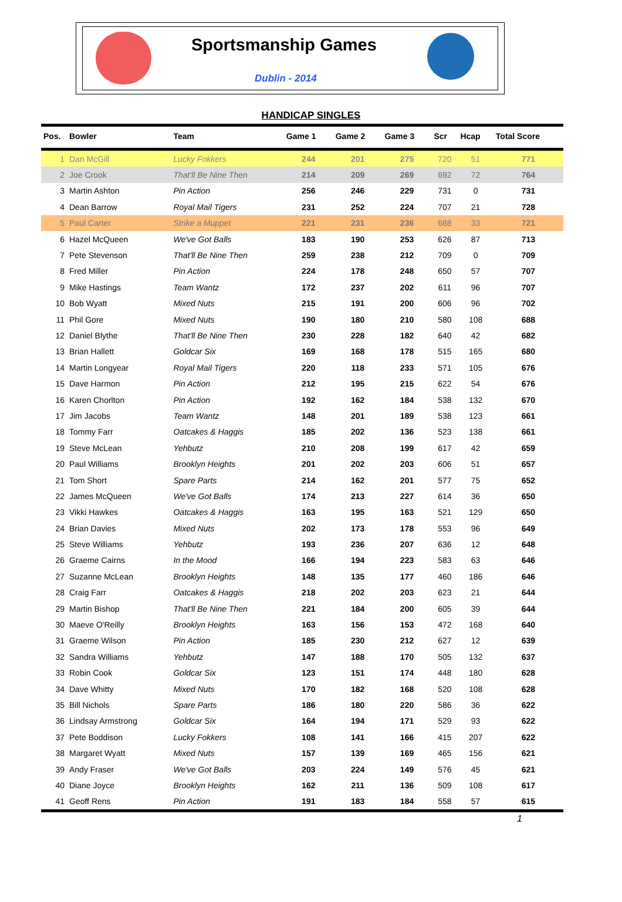Sportsmanship Games
Dublin - 2014
HANDICAP SINGLES
| Pos. | Bowler | Team | Game 1 | Game 2 | Game 3 | Scr | Hcap | Total Score |
| --- | --- | --- | --- | --- | --- | --- | --- | --- |
| 1 | Dan McGill | Lucky Fokkers | 244 | 201 | 275 | 720 | 51 | 771 |
| 2 | Joe Crook | That'll Be Nine Then | 214 | 209 | 269 | 692 | 72 | 764 |
| 3 | Martin Ashton | Pin Action | 256 | 246 | 229 | 731 | 0 | 731 |
| 4 | Dean Barrow | Royal Mail Tigers | 231 | 252 | 224 | 707 | 21 | 728 |
| 5 | Paul Carter | Strike a Muppet | 221 | 231 | 236 | 688 | 33 | 721 |
| 6 | Hazel McQueen | We've Got Balls | 183 | 190 | 253 | 626 | 87 | 713 |
| 7 | Pete Stevenson | That'll Be Nine Then | 259 | 238 | 212 | 709 | 0 | 709 |
| 8 | Fred Miller | Pin Action | 224 | 178 | 248 | 650 | 57 | 707 |
| 9 | Mike Hastings | Team Wantz | 172 | 237 | 202 | 611 | 96 | 707 |
| 10 | Bob Wyatt | Mixed Nuts | 215 | 191 | 200 | 606 | 96 | 702 |
| 11 | Phil Gore | Mixed Nuts | 190 | 180 | 210 | 580 | 108 | 688 |
| 12 | Daniel Blythe | That'll Be Nine Then | 230 | 228 | 182 | 640 | 42 | 682 |
| 13 | Brian Hallett | Goldcar Six | 169 | 168 | 178 | 515 | 165 | 680 |
| 14 | Martin Longyear | Royal Mail Tigers | 220 | 118 | 233 | 571 | 105 | 676 |
| 15 | Dave Harmon | Pin Action | 212 | 195 | 215 | 622 | 54 | 676 |
| 16 | Karen Chorlton | Pin Action | 192 | 162 | 184 | 538 | 132 | 670 |
| 17 | Jim Jacobs | Team Wantz | 148 | 201 | 189 | 538 | 123 | 661 |
| 18 | Tommy Farr | Oatcakes & Haggis | 185 | 202 | 136 | 523 | 138 | 661 |
| 19 | Steve McLean | Yehbutz | 210 | 208 | 199 | 617 | 42 | 659 |
| 20 | Paul Williams | Brooklyn Heights | 201 | 202 | 203 | 606 | 51 | 657 |
| 21 | Tom Short | Spare Parts | 214 | 162 | 201 | 577 | 75 | 652 |
| 22 | James McQueen | We've Got Balls | 174 | 213 | 227 | 614 | 36 | 650 |
| 23 | Vikki Hawkes | Oatcakes & Haggis | 163 | 195 | 163 | 521 | 129 | 650 |
| 24 | Brian Davies | Mixed Nuts | 202 | 173 | 178 | 553 | 96 | 649 |
| 25 | Steve Williams | Yehbutz | 193 | 236 | 207 | 636 | 12 | 648 |
| 26 | Graeme Cairns | In the Mood | 166 | 194 | 223 | 583 | 63 | 646 |
| 27 | Suzanne McLean | Brooklyn Heights | 148 | 135 | 177 | 460 | 186 | 646 |
| 28 | Craig Farr | Oatcakes & Haggis | 218 | 202 | 203 | 623 | 21 | 644 |
| 29 | Martin Bishop | That'll Be Nine Then | 221 | 184 | 200 | 605 | 39 | 644 |
| 30 | Maeve O'Reilly | Brooklyn Heights | 163 | 156 | 153 | 472 | 168 | 640 |
| 31 | Graeme Wilson | Pin Action | 185 | 230 | 212 | 627 | 12 | 639 |
| 32 | Sandra Williams | Yehbutz | 147 | 188 | 170 | 505 | 132 | 637 |
| 33 | Robin Cook | Goldcar Six | 123 | 151 | 174 | 448 | 180 | 628 |
| 34 | Dave Whitty | Mixed Nuts | 170 | 182 | 168 | 520 | 108 | 628 |
| 35 | Bill Nichols | Spare Parts | 186 | 180 | 220 | 586 | 36 | 622 |
| 36 | Lindsay Armstrong | Goldcar Six | 164 | 194 | 171 | 529 | 93 | 622 |
| 37 | Pete Boddison | Lucky Fokkers | 108 | 141 | 166 | 415 | 207 | 622 |
| 38 | Margaret Wyatt | Mixed Nuts | 157 | 139 | 169 | 465 | 156 | 621 |
| 39 | Andy Fraser | We've Got Balls | 203 | 224 | 149 | 576 | 45 | 621 |
| 40 | Diane Joyce | Brooklyn Heights | 162 | 211 | 136 | 509 | 108 | 617 |
| 41 | Geoff Rens | Pin Action | 191 | 183 | 184 | 558 | 57 | 615 |
1